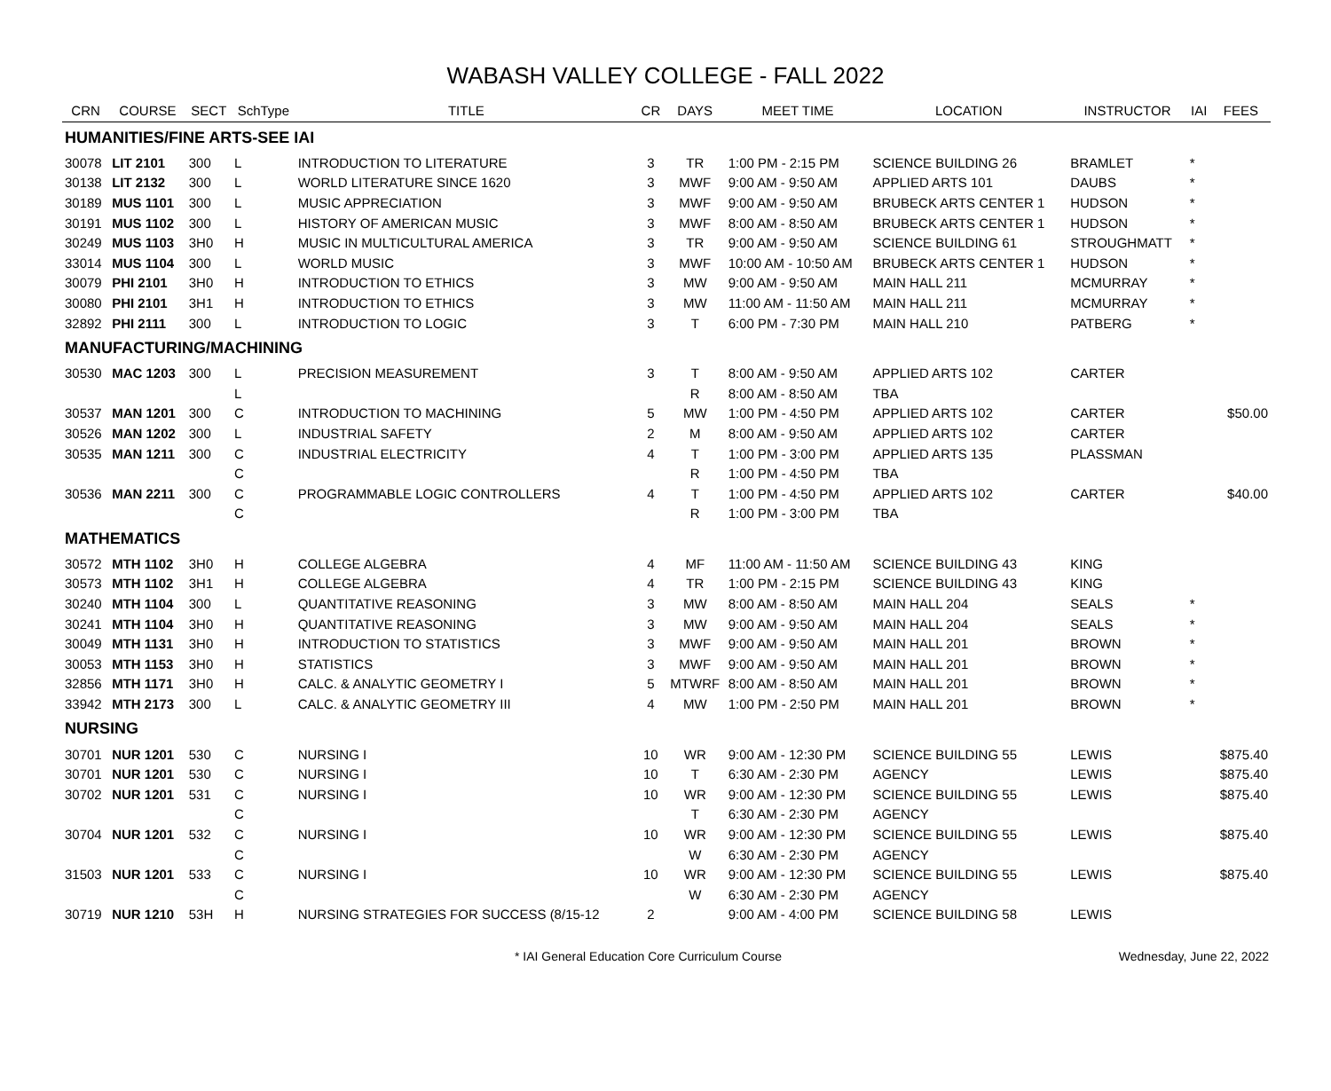WABASH VALLEY COLLEGE - FALL 2022
| CRN | COURSE | SECT | SchType | TITLE | CR | DAYS | MEET TIME | LOCATION | INSTRUCTOR | IAI | FEES |
| --- | --- | --- | --- | --- | --- | --- | --- | --- | --- | --- | --- |
| HUMANITIES/FINE ARTS-SEE IAI | | | | | | | | | | | |
| 30078 | LIT 2101 | 300 | L | INTRODUCTION TO LITERATURE | 3 | TR | 1:00 PM - 2:15 PM | SCIENCE BUILDING 26 | BRAMLET | * | |
| 30138 | LIT 2132 | 300 | L | WORLD LITERATURE SINCE 1620 | 3 | MWF | 9:00 AM - 9:50 AM | APPLIED ARTS 101 | DAUBS | * | |
| 30189 | MUS 1101 | 300 | L | MUSIC APPRECIATION | 3 | MWF | 9:00 AM - 9:50 AM | BRUBECK ARTS CENTER 1 | HUDSON | * | |
| 30191 | MUS 1102 | 300 | L | HISTORY OF AMERICAN MUSIC | 3 | MWF | 8:00 AM - 8:50 AM | BRUBECK ARTS CENTER 1 | HUDSON | * | |
| 30249 | MUS 1103 | 3H0 | H | MUSIC IN MULTICULTURAL AMERICA | 3 | TR | 9:00 AM - 9:50 AM | SCIENCE BUILDING 61 | STROUGHMATT | * | |
| 33014 | MUS 1104 | 300 | L | WORLD MUSIC | 3 | MWF | 10:00 AM - 10:50 AM | BRUBECK ARTS CENTER 1 | HUDSON | * | |
| 30079 | PHI 2101 | 3H0 | H | INTRODUCTION TO ETHICS | 3 | MW | 9:00 AM - 9:50 AM | MAIN HALL 211 | MCMURRAY | * | |
| 30080 | PHI 2101 | 3H1 | H | INTRODUCTION TO ETHICS | 3 | MW | 11:00 AM - 11:50 AM | MAIN HALL 211 | MCMURRAY | * | |
| 32892 | PHI 2111 | 300 | L | INTRODUCTION TO LOGIC | 3 | T | 6:00 PM - 7:30 PM | MAIN HALL 210 | PATBERG | * | |
| MANUFACTURING/MACHINING | | | | | | | | | | | |
| 30530 | MAC 1203 | 300 | L | PRECISION MEASUREMENT | 3 | T | 8:00 AM - 9:50 AM | APPLIED ARTS 102 | CARTER | | |
| | | | L | | | R | 8:00 AM - 8:50 AM | TBA | | | |
| 30537 | MAN 1201 | 300 | C | INTRODUCTION TO MACHINING | 5 | MW | 1:00 PM - 4:50 PM | APPLIED ARTS 102 | CARTER | | $50.00 |
| 30526 | MAN 1202 | 300 | L | INDUSTRIAL SAFETY | 2 | M | 8:00 AM - 9:50 AM | APPLIED ARTS 102 | CARTER | | |
| 30535 | MAN 1211 | 300 | C | INDUSTRIAL ELECTRICITY | 4 | T | 1:00 PM - 3:00 PM | APPLIED ARTS 135 | PLASSMAN | | |
| | | | C | | | R | 1:00 PM - 4:50 PM | TBA | | | |
| 30536 | MAN 2211 | 300 | C | PROGRAMMABLE LOGIC CONTROLLERS | 4 | T | 1:00 PM - 4:50 PM | APPLIED ARTS 102 | CARTER | | $40.00 |
| | | | C | | | R | 1:00 PM - 3:00 PM | TBA | | | |
| MATHEMATICS | | | | | | | | | | | |
| 30572 | MTH 1102 | 3H0 | H | COLLEGE ALGEBRA | 4 | MF | 11:00 AM - 11:50 AM | SCIENCE BUILDING 43 | KING | | |
| 30573 | MTH 1102 | 3H1 | H | COLLEGE ALGEBRA | 4 | TR | 1:00 PM - 2:15 PM | SCIENCE BUILDING 43 | KING | | |
| 30240 | MTH 1104 | 300 | L | QUANTITATIVE REASONING | 3 | MW | 8:00 AM - 8:50 AM | MAIN HALL 204 | SEALS | * | |
| 30241 | MTH 1104 | 3H0 | H | QUANTITATIVE REASONING | 3 | MW | 9:00 AM - 9:50 AM | MAIN HALL 204 | SEALS | * | |
| 30049 | MTH 1131 | 3H0 | H | INTRODUCTION TO STATISTICS | 3 | MWF | 9:00 AM - 9:50 AM | MAIN HALL 201 | BROWN | * | |
| 30053 | MTH 1153 | 3H0 | H | STATISTICS | 3 | MWF | 9:00 AM - 9:50 AM | MAIN HALL 201 | BROWN | * | |
| 32856 | MTH 1171 | 3H0 | H | CALC. & ANALYTIC GEOMETRY I | 5 | MTWRF | 8:00 AM - 8:50 AM | MAIN HALL 201 | BROWN | * | |
| 33942 | MTH 2173 | 300 | L | CALC. & ANALYTIC GEOMETRY III | 4 | MW | 1:00 PM - 2:50 PM | MAIN HALL 201 | BROWN | * | |
| NURSING | | | | | | | | | | | |
| 30701 | NUR 1201 | 530 | C | NURSING I | 10 | WR | 9:00 AM - 12:30 PM | SCIENCE BUILDING 55 | LEWIS | | $875.40 |
| 30701 | NUR 1201 | 530 | C | NURSING I | 10 | T | 6:30 AM - 2:30 PM | AGENCY | LEWIS | | $875.40 |
| 30702 | NUR 1201 | 531 | C | NURSING I | 10 | WR | 9:00 AM - 12:30 PM | SCIENCE BUILDING 55 | LEWIS | | $875.40 |
| | | | C | | | T | 6:30 AM - 2:30 PM | AGENCY | | | |
| 30704 | NUR 1201 | 532 | C | NURSING I | 10 | WR | 9:00 AM - 12:30 PM | SCIENCE BUILDING 55 | LEWIS | | $875.40 |
| | | | C | | | W | 6:30 AM - 2:30 PM | AGENCY | | | |
| 31503 | NUR 1201 | 533 | C | NURSING I | 10 | WR | 9:00 AM - 12:30 PM | SCIENCE BUILDING 55 | LEWIS | | $875.40 |
| | | | C | | | W | 6:30 AM - 2:30 PM | AGENCY | | | |
| 30719 | NUR 1210 | 53H | H | NURSING STRATEGIES FOR SUCCESS (8/15-12 | 2 | | 9:00 AM - 4:00 PM | SCIENCE BUILDING 58 | LEWIS | | |
* IAI General Education Core Curriculum Course Wednesday, June 22, 2022